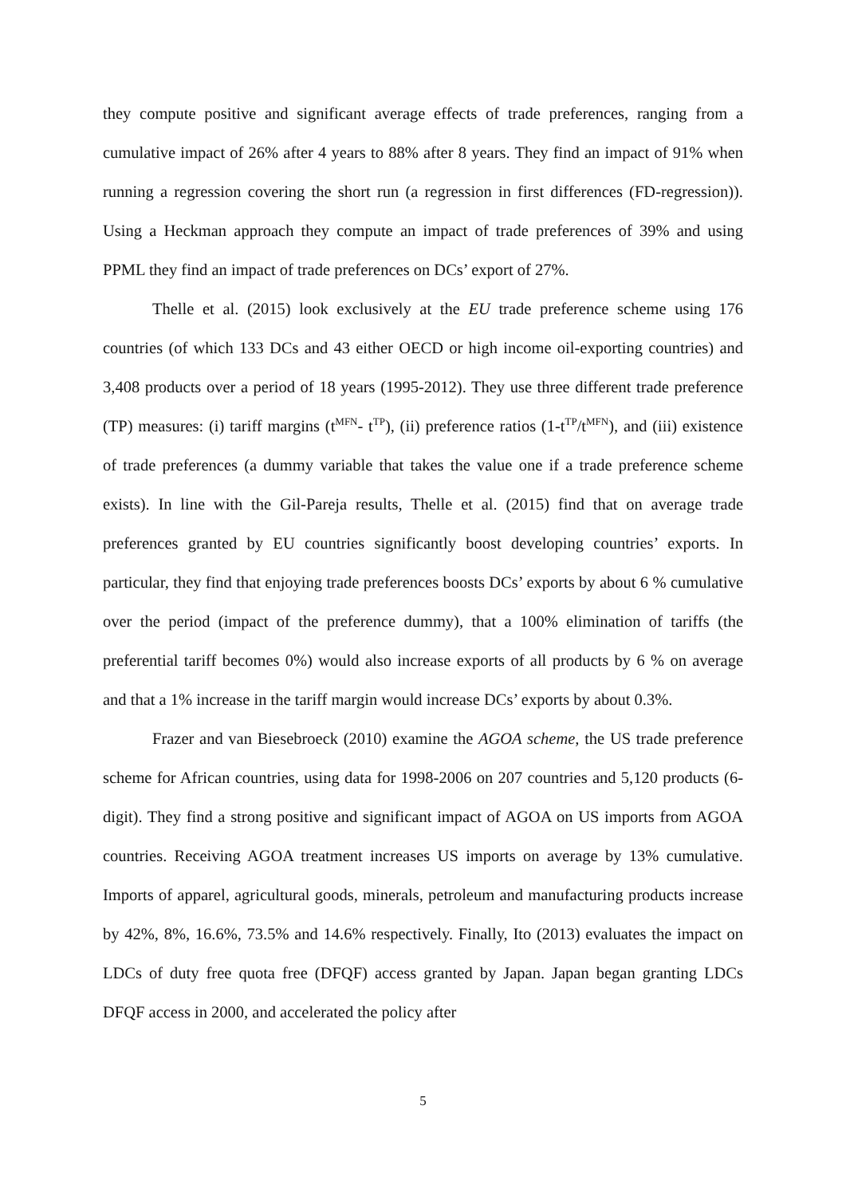they compute positive and significant average effects of trade preferences, ranging from a cumulative impact of 26% after 4 years to 88% after 8 years. They find an impact of 91% when running a regression covering the short run (a regression in first differences (FD-regression)). Using a Heckman approach they compute an impact of trade preferences of 39% and using PPML they find an impact of trade preferences on DCs’ export of 27%.
Thelle et al. (2015) look exclusively at the EU trade preference scheme using 176 countries (of which 133 DCs and 43 either OECD or high income oil-exporting countries) and 3,408 products over a period of 18 years (1995-2012). They use three different trade preference (TP) measures: (i) tariff margins (t<sup>MFN</sup>- t<sup>TP</sup>), (ii) preference ratios (1-t<sup>TP</sup>/t<sup>MFN</sup>), and (iii) existence of trade preferences (a dummy variable that takes the value one if a trade preference scheme exists). In line with the Gil-Pareja results, Thelle et al. (2015) find that on average trade preferences granted by EU countries significantly boost developing countries’ exports. In particular, they find that enjoying trade preferences boosts DCs’ exports by about 6 % cumulative over the period (impact of the preference dummy), that a 100% elimination of tariffs (the preferential tariff becomes 0%) would also increase exports of all products by 6 % on average and that a 1% increase in the tariff margin would increase DCs’ exports by about 0.3%.
Frazer and van Biesebroeck (2010) examine the AGOA scheme, the US trade preference scheme for African countries, using data for 1998-2006 on 207 countries and 5,120 products (6-digit). They find a strong positive and significant impact of AGOA on US imports from AGOA countries. Receiving AGOA treatment increases US imports on average by 13% cumulative. Imports of apparel, agricultural goods, minerals, petroleum and manufacturing products increase by 42%, 8%, 16.6%, 73.5% and 14.6% respectively. Finally, Ito (2013) evaluates the impact on LDCs of duty free quota free (DFQF) access granted by Japan. Japan began granting LDCs DFQF access in 2000, and accelerated the policy after
5